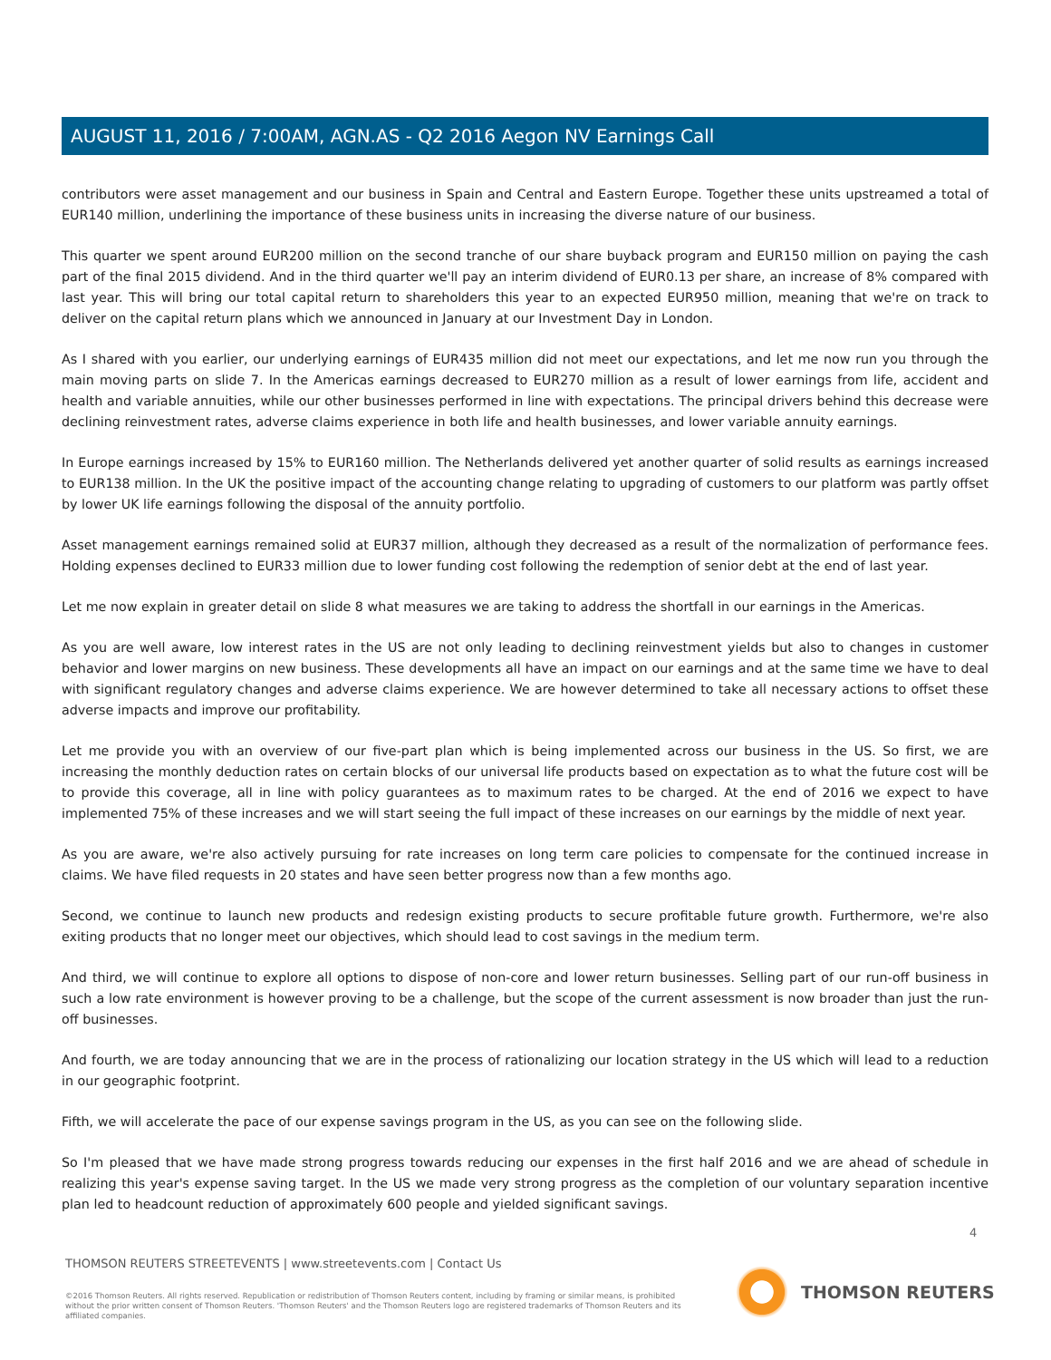AUGUST 11, 2016 / 7:00AM, AGN.AS - Q2 2016 Aegon NV Earnings Call
contributors were asset management and our business in Spain and Central and Eastern Europe. Together these units upstreamed a total of EUR140 million, underlining the importance of these business units in increasing the diverse nature of our business.
This quarter we spent around EUR200 million on the second tranche of our share buyback program and EUR150 million on paying the cash part of the final 2015 dividend. And in the third quarter we'll pay an interim dividend of EUR0.13 per share, an increase of 8% compared with last year. This will bring our total capital return to shareholders this year to an expected EUR950 million, meaning that we're on track to deliver on the capital return plans which we announced in January at our Investment Day in London.
As I shared with you earlier, our underlying earnings of EUR435 million did not meet our expectations, and let me now run you through the main moving parts on slide 7. In the Americas earnings decreased to EUR270 million as a result of lower earnings from life, accident and health and variable annuities, while our other businesses performed in line with expectations. The principal drivers behind this decrease were declining reinvestment rates, adverse claims experience in both life and health businesses, and lower variable annuity earnings.
In Europe earnings increased by 15% to EUR160 million. The Netherlands delivered yet another quarter of solid results as earnings increased to EUR138 million. In the UK the positive impact of the accounting change relating to upgrading of customers to our platform was partly offset by lower UK life earnings following the disposal of the annuity portfolio.
Asset management earnings remained solid at EUR37 million, although they decreased as a result of the normalization of performance fees. Holding expenses declined to EUR33 million due to lower funding cost following the redemption of senior debt at the end of last year.
Let me now explain in greater detail on slide 8 what measures we are taking to address the shortfall in our earnings in the Americas.
As you are well aware, low interest rates in the US are not only leading to declining reinvestment yields but also to changes in customer behavior and lower margins on new business. These developments all have an impact on our earnings and at the same time we have to deal with significant regulatory changes and adverse claims experience. We are however determined to take all necessary actions to offset these adverse impacts and improve our profitability.
Let me provide you with an overview of our five-part plan which is being implemented across our business in the US. So first, we are increasing the monthly deduction rates on certain blocks of our universal life products based on expectation as to what the future cost will be to provide this coverage, all in line with policy guarantees as to maximum rates to be charged. At the end of 2016 we expect to have implemented 75% of these increases and we will start seeing the full impact of these increases on our earnings by the middle of next year.
As you are aware, we're also actively pursuing for rate increases on long term care policies to compensate for the continued increase in claims. We have filed requests in 20 states and have seen better progress now than a few months ago.
Second, we continue to launch new products and redesign existing products to secure profitable future growth. Furthermore, we're also exiting products that no longer meet our objectives, which should lead to cost savings in the medium term.
And third, we will continue to explore all options to dispose of non-core and lower return businesses. Selling part of our run-off business in such a low rate environment is however proving to be a challenge, but the scope of the current assessment is now broader than just the run-off businesses.
And fourth, we are today announcing that we are in the process of rationalizing our location strategy in the US which will lead to a reduction in our geographic footprint.
Fifth, we will accelerate the pace of our expense savings program in the US, as you can see on the following slide.
So I'm pleased that we have made strong progress towards reducing our expenses in the first half 2016 and we are ahead of schedule in realizing this year's expense saving target. In the US we made very strong progress as the completion of our voluntary separation incentive plan led to headcount reduction of approximately 600 people and yielded significant savings.
4
THOMSON REUTERS STREETEVENTS | www.streetevents.com | Contact Us
©2016 Thomson Reuters. All rights reserved. Republication or redistribution of Thomson Reuters content, including by framing or similar means, is prohibited without the prior written consent of Thomson Reuters. 'Thomson Reuters' and the Thomson Reuters logo are registered trademarks of Thomson Reuters and its affiliated companies.
THOMSON REUTERS